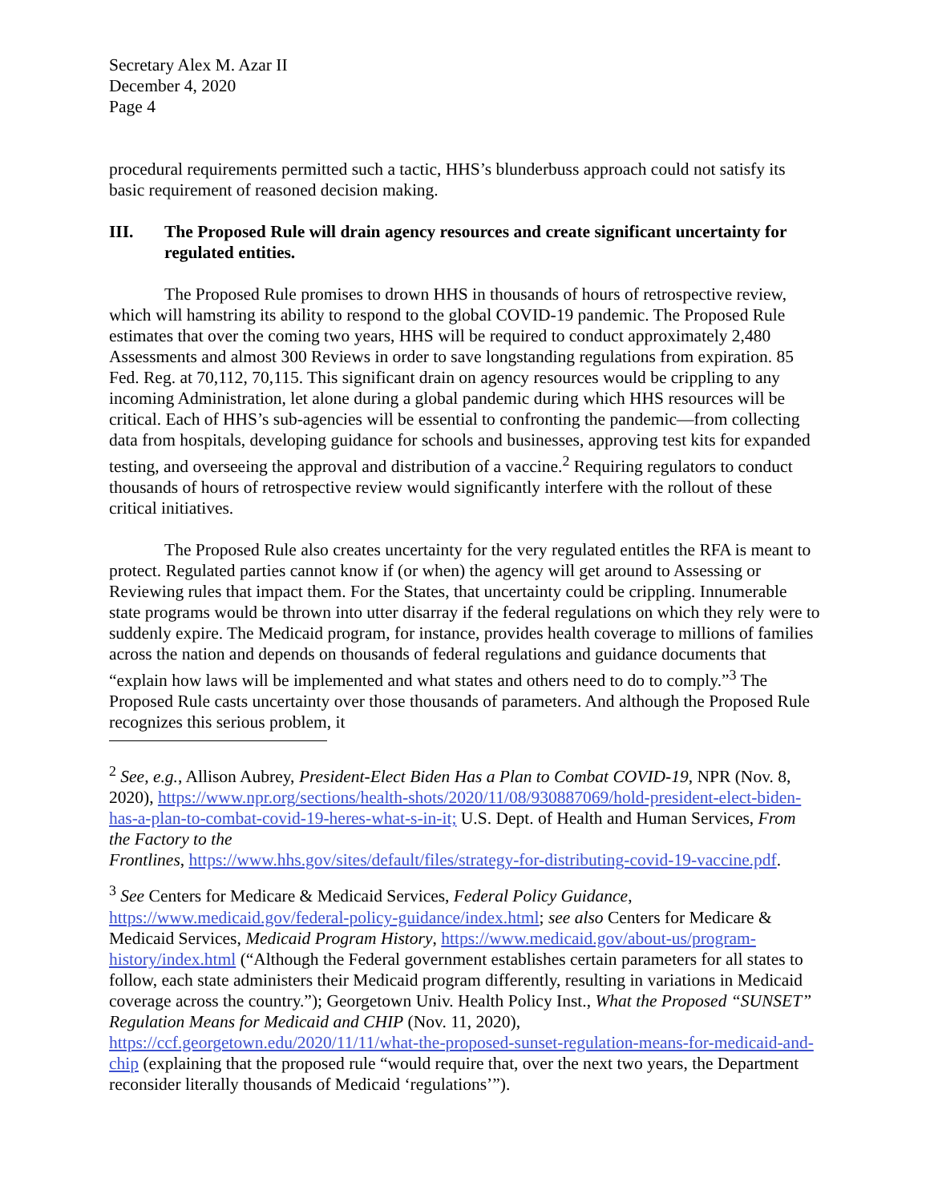Secretary Alex M. Azar II
December 4, 2020
Page 4
procedural requirements permitted such a tactic, HHS’s blunderbuss approach could not satisfy its basic requirement of reasoned decision making.
III. The Proposed Rule will drain agency resources and create significant uncertainty for regulated entities.
The Proposed Rule promises to drown HHS in thousands of hours of retrospective review, which will hamstring its ability to respond to the global COVID-19 pandemic. The Proposed Rule estimates that over the coming two years, HHS will be required to conduct approximately 2,480 Assessments and almost 300 Reviews in order to save longstanding regulations from expiration. 85 Fed. Reg. at 70,112, 70,115. This significant drain on agency resources would be crippling to any incoming Administration, let alone during a global pandemic during which HHS resources will be critical. Each of HHS’s sub-agencies will be essential to confronting the pandemic—from collecting data from hospitals, developing guidance for schools and businesses, approving test kits for expanded testing, and overseeing the approval and distribution of a vaccine.<sup>2</sup> Requiring regulators to conduct thousands of hours of retrospective review would significantly interfere with the rollout of these critical initiatives.
The Proposed Rule also creates uncertainty for the very regulated entitles the RFA is meant to protect. Regulated parties cannot know if (or when) the agency will get around to Assessing or Reviewing rules that impact them. For the States, that uncertainty could be crippling. Innumerable state programs would be thrown into utter disarray if the federal regulations on which they rely were to suddenly expire. The Medicaid program, for instance, provides health coverage to millions of families across the nation and depends on thousands of federal regulations and guidance documents that “explain how laws will be implemented and what states and others need to do to comply.”<sup>3</sup> The Proposed Rule casts uncertainty over those thousands of parameters. And although the Proposed Rule recognizes this serious problem, it
<sup>2</sup> See, e.g., Allison Aubrey, President-Elect Biden Has a Plan to Combat COVID-19, NPR (Nov. 8, 2020), https://www.npr.org/sections/health-shots/2020/11/08/930887069/hold-president-elect-biden-has-a-plan-to-combat-covid-19-heres-what-s-in-it; U.S. Dept. of Health and Human Services, From the Factory to the
Frontlines, https://www.hhs.gov/sites/default/files/strategy-for-distributing-covid-19-vaccine.pdf.
<sup>3</sup> See Centers for Medicare & Medicaid Services, Federal Policy Guidance, https://www.medicaid.gov/federal-policy-guidance/index.html; see also Centers for Medicare & Medicaid Services, Medicaid Program History, https://www.medicaid.gov/about-us/program-history/index.html (“Although the Federal government establishes certain parameters for all states to follow, each state administers their Medicaid program differently, resulting in variations in Medicaid coverage across the country.”); Georgetown Univ. Health Policy Inst., What the Proposed “SUNSET” Regulation Means for Medicaid and CHIP (Nov. 11, 2020), https://ccf.georgetown.edu/2020/11/11/what-the-proposed-sunset-regulation-means-for-medicaid-and-chip (explaining that the proposed rule “would require that, over the next two years, the Department reconsider literally thousands of Medicaid ‘regulations’”).